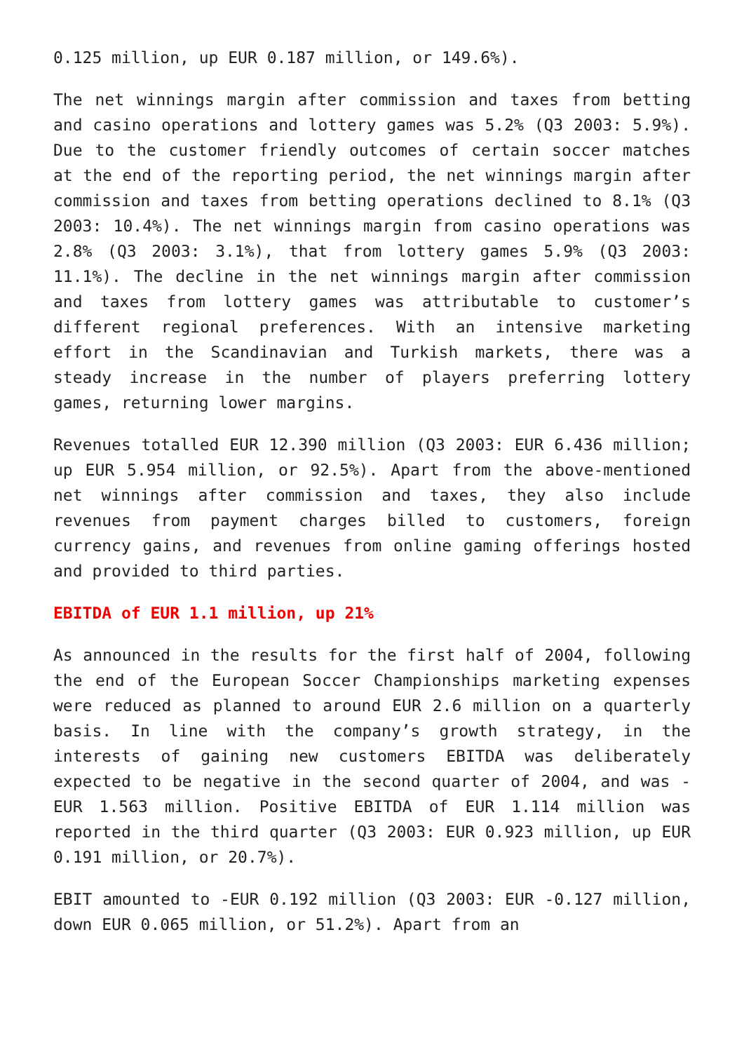0.125 million, up EUR 0.187 million, or 149.6%).
The net winnings margin after commission and taxes from betting and casino operations and lottery games was 5.2% (Q3 2003: 5.9%). Due to the customer friendly outcomes of certain soccer matches at the end of the reporting period, the net winnings margin after commission and taxes from betting operations declined to 8.1% (Q3 2003: 10.4%). The net winnings margin from casino operations was 2.8% (Q3 2003: 3.1%), that from lottery games 5.9% (Q3 2003: 11.1%). The decline in the net winnings margin after commission and taxes from lottery games was attributable to customer’s different regional preferences. With an intensive marketing effort in the Scandinavian and Turkish markets, there was a steady increase in the number of players preferring lottery games, returning lower margins.
Revenues totalled EUR 12.390 million (Q3 2003: EUR 6.436 million; up EUR 5.954 million, or 92.5%). Apart from the above-mentioned net winnings after commission and taxes, they also include revenues from payment charges billed to customers, foreign currency gains, and revenues from online gaming offerings hosted and provided to third parties.
EBITDA of EUR 1.1 million, up 21%
As announced in the results for the first half of 2004, following the end of the European Soccer Championships marketing expenses were reduced as planned to around EUR 2.6 million on a quarterly basis. In line with the company’s growth strategy, in the interests of gaining new customers EBITDA was deliberately expected to be negative in the second quarter of 2004, and was -EUR 1.563 million. Positive EBITDA of EUR 1.114 million was reported in the third quarter (Q3 2003: EUR 0.923 million, up EUR 0.191 million, or 20.7%).
EBIT amounted to -EUR 0.192 million (Q3 2003: EUR -0.127 million, down EUR 0.065 million, or 51.2%). Apart from an